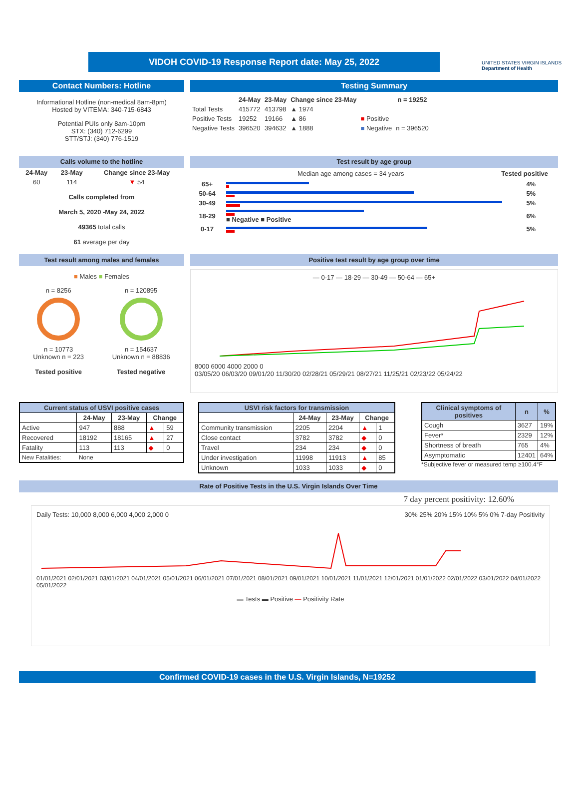VIDOH COVID-19 Response Report date: May 25, 2022
UNITED STATES VIRGIN ISLANDS
Department of Health
Contact Numbers: Hotline
Informational Hotline (non-medical 8am-8pm)
Hosted by VITEMA: 340-715-6843
Potential PUIs only 8am-10pm
STX: (340) 712-6299
STT/STJ: (340) 776-1519
Testing Summary
| | 24-May | 23-May | Change since 23-May | | n = 19252 |
| --- | --- | --- | --- | --- | --- |
| Total Tests | 415772 | 413798 | ▲ 1974 | | |
| Positive Tests | 19252 | 19166 | ▲ 86 | ■ Positive | |
| Negative Tests | 396520 | 394632 | ▲ 1888 | ■ Negative | n = 396520 |
Calls volume to the hotline
| 24-May | 23-May | Change since 23-May |
| --- | --- | --- |
| 60 | 114 | ▼ 54 |
Calls completed from
March 5, 2020 -May 24, 2022
49365 total calls
61 average per day
Test result by age group
Median age among cases = 34 years Tested positive
| 65+ | | 4% |
| 50-64 | | 5% |
| 30-49 | | 5% |
| 18-29 | ■ Negative ■ Positive | 6% |
| 0-17 | | 5% |
Test result among males and females
■ Males ■ Females
n = 8256
n = 10773
Unknown n = 223
Tested positive
n = 120895
n = 154637
Unknown n = 88836
Tested negative
Positive test result by age group over time
— 0-17 — 18-29 — 30-49 — 50-64 — 65+
8000 6000 4000 2000 0
03/05/20 06/03/20 09/01/20 11/30/20 02/28/21 05/29/21 08/27/21 11/25/21 02/23/22 05/24/22
| Current status of USVI positive cases | | | | |
| --- | --- | --- | --- | --- |
| | 24-May | 23-May | Change | |
| Active | 947 | 888 | ▲ | 59 |
| Recovered | 18192 | 18165 | ▲ | 27 |
| Fatality | 113 | 113 | ◆ | 0 |
| New Fatalities: | None | | | |
| USVI risk factors for transmission | | | | |
| --- | --- | --- | --- | --- |
| | 24-May | 23-May | Change | |
| Community transmission | 2205 | 2204 | ▲ | 1 |
| Close contact | 3782 | 3782 | ◆ | 0 |
| Travel | 234 | 234 | ◆ | 0 |
| Under investigation | 11998 | 11913 | ▲ | 85 |
| Unknown | 1033 | 1033 | ◆ | 0 |
| Clinical symptoms of positives | n | % |
| --- | --- | --- |
| Cough | 3627 | 19% |
| Fever* | 2329 | 12% |
| Shortness of breath | 765 | 4% |
| Asymptomatic | 12401 | 64% |
*Subjective fever or measured temp ≥100.4°F
Rate of Positive Tests in the U.S. Virgin Islands Over Time
7 day percent positivity: 12.60%
Daily Tests: 10,000 8,000 6,000 4,000 2,000 0 30% 25% 20% 15% 10% 5% 0% 7-day Positivity
01/01/2021 02/01/2021 03/01/2021 04/01/2021 05/01/2021 06/01/2021 07/01/2021 08/01/2021 09/01/2021 10/01/2021 11/01/2021 12/01/2021 01/01/2022 02/01/2022 03/01/2022 04/01/2022 05/01/2022
▬ Tests ▬ Positive — Positivity Rate
Confirmed COVID-19 cases in the U.S. Virgin Islands, N=19252